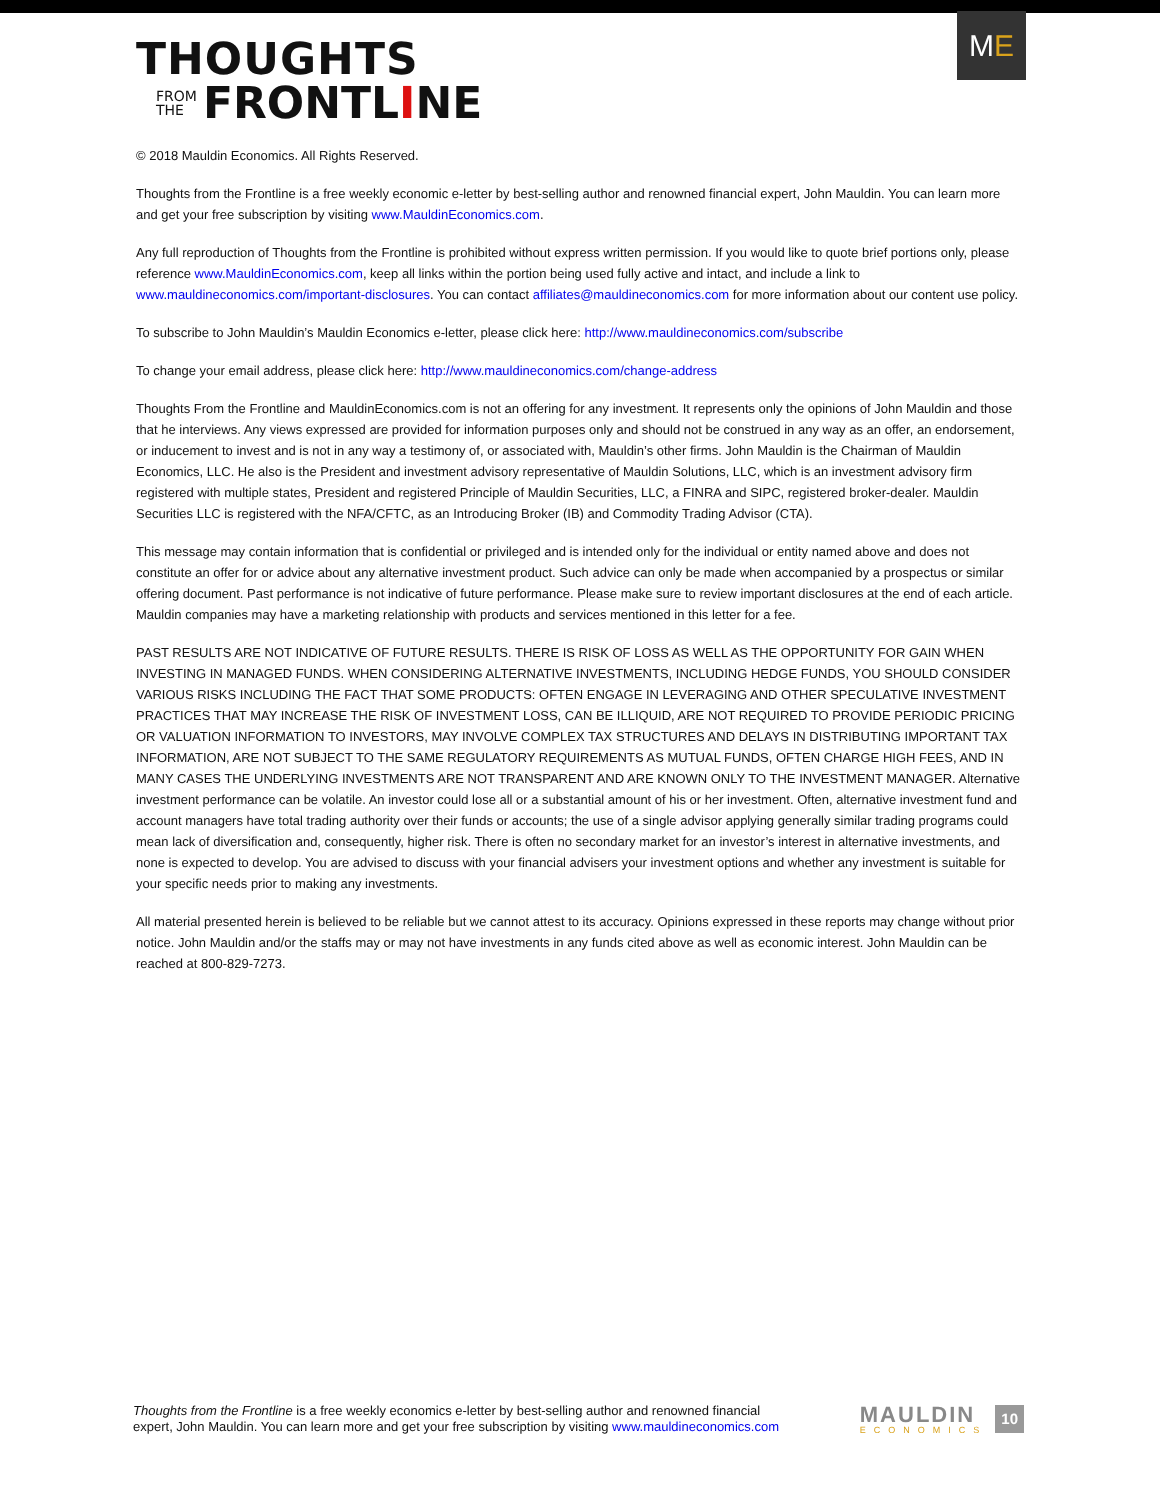THOUGHTS
FROM
THE
FRONTLINE
M E
© 2018 Mauldin Economics. All Rights Reserved.
Thoughts from the Frontline is a free weekly economic e-letter by best-selling author and renowned financial expert, John Mauldin. You can learn more and get your free subscription by visiting www.MauldinEconomics.com.
Any full reproduction of Thoughts from the Frontline is prohibited without express written permission. If you would like to quote brief portions only, please reference www.MauldinEconomics.com, keep all links within the portion being used fully active and intact, and include a link to www.mauldineconomics.com/important-disclosures. You can contact affiliates@mauldineconomics.com for more information about our content use policy.
To subscribe to John Mauldin’s Mauldin Economics e-letter, please click here: http://www.mauldineconomics.com/subscribe
To change your email address, please click here: http://www.mauldineconomics.com/change-address
Thoughts From the Frontline and MauldinEconomics.com is not an offering for any investment. It represents only the opinions of John Mauldin and those that he interviews. Any views expressed are provided for information purposes only and should not be construed in any way as an offer, an endorsement, or inducement to invest and is not in any way a testimony of, or associated with, Mauldin’s other firms. John Mauldin is the Chairman of Mauldin Economics, LLC. He also is the President and investment advisory representative of Mauldin Solutions, LLC, which is an investment advisory firm registered with multiple states, President and registered Principle of Mauldin Securities, LLC, a FINRA and SIPC, registered broker-dealer. Mauldin Securities LLC is registered with the NFA/CFTC, as an Introducing Broker (IB) and Commodity Trading Advisor (CTA).
This message may contain information that is confidential or privileged and is intended only for the individual or entity named above and does not constitute an offer for or advice about any alternative investment product. Such advice can only be made when accompanied by a prospectus or similar offering document. Past performance is not indicative of future performance. Please make sure to review important disclosures at the end of each article. Mauldin companies may have a marketing relationship with products and services mentioned in this letter for a fee.
PAST RESULTS ARE NOT INDICATIVE OF FUTURE RESULTS. THERE IS RISK OF LOSS AS WELL AS THE OPPORTUNITY FOR GAIN WHEN INVESTING IN MANAGED FUNDS. WHEN CONSIDERING ALTERNATIVE INVESTMENTS, INCLUDING HEDGE FUNDS, YOU SHOULD CONSIDER VARIOUS RISKS INCLUDING THE FACT THAT SOME PRODUCTS: OFTEN ENGAGE IN LEVERAGING AND OTHER SPECULATIVE INVESTMENT PRACTICES THAT MAY INCREASE THE RISK OF INVESTMENT LOSS, CAN BE ILLIQUID, ARE NOT REQUIRED TO PROVIDE PERIODIC PRICING OR VALUATION INFORMATION TO INVESTORS, MAY INVOLVE COMPLEX TAX STRUCTURES AND DELAYS IN DISTRIBUTING IMPORTANT TAX INFORMATION, ARE NOT SUBJECT TO THE SAME REGULATORY REQUIREMENTS AS MUTUAL FUNDS, OFTEN CHARGE HIGH FEES, AND IN MANY CASES THE UNDERLYING INVESTMENTS ARE NOT TRANSPARENT AND ARE KNOWN ONLY TO THE INVESTMENT MANAGER. Alternative investment performance can be volatile. An investor could lose all or a substantial amount of his or her investment. Often, alternative investment fund and account managers have total trading authority over their funds or accounts; the use of a single advisor applying generally similar trading programs could mean lack of diversification and, consequently, higher risk. There is often no secondary market for an investor’s interest in alternative investments, and none is expected to develop. You are advised to discuss with your financial advisers your investment options and whether any investment is suitable for your specific needs prior to making any investments.
All material presented herein is believed to be reliable but we cannot attest to its accuracy. Opinions expressed in these reports may change without prior notice. John Mauldin and/or the staffs may or may not have investments in any funds cited above as well as economic interest. John Mauldin can be reached at 800-829-7273.
Thoughts from the Frontline is a free weekly economics e-letter by best-selling author and renowned financial
expert, John Mauldin. You can learn more and get your free subscription by visiting www.mauldineconomics.com
MAULDIN
ECONOMICS
10